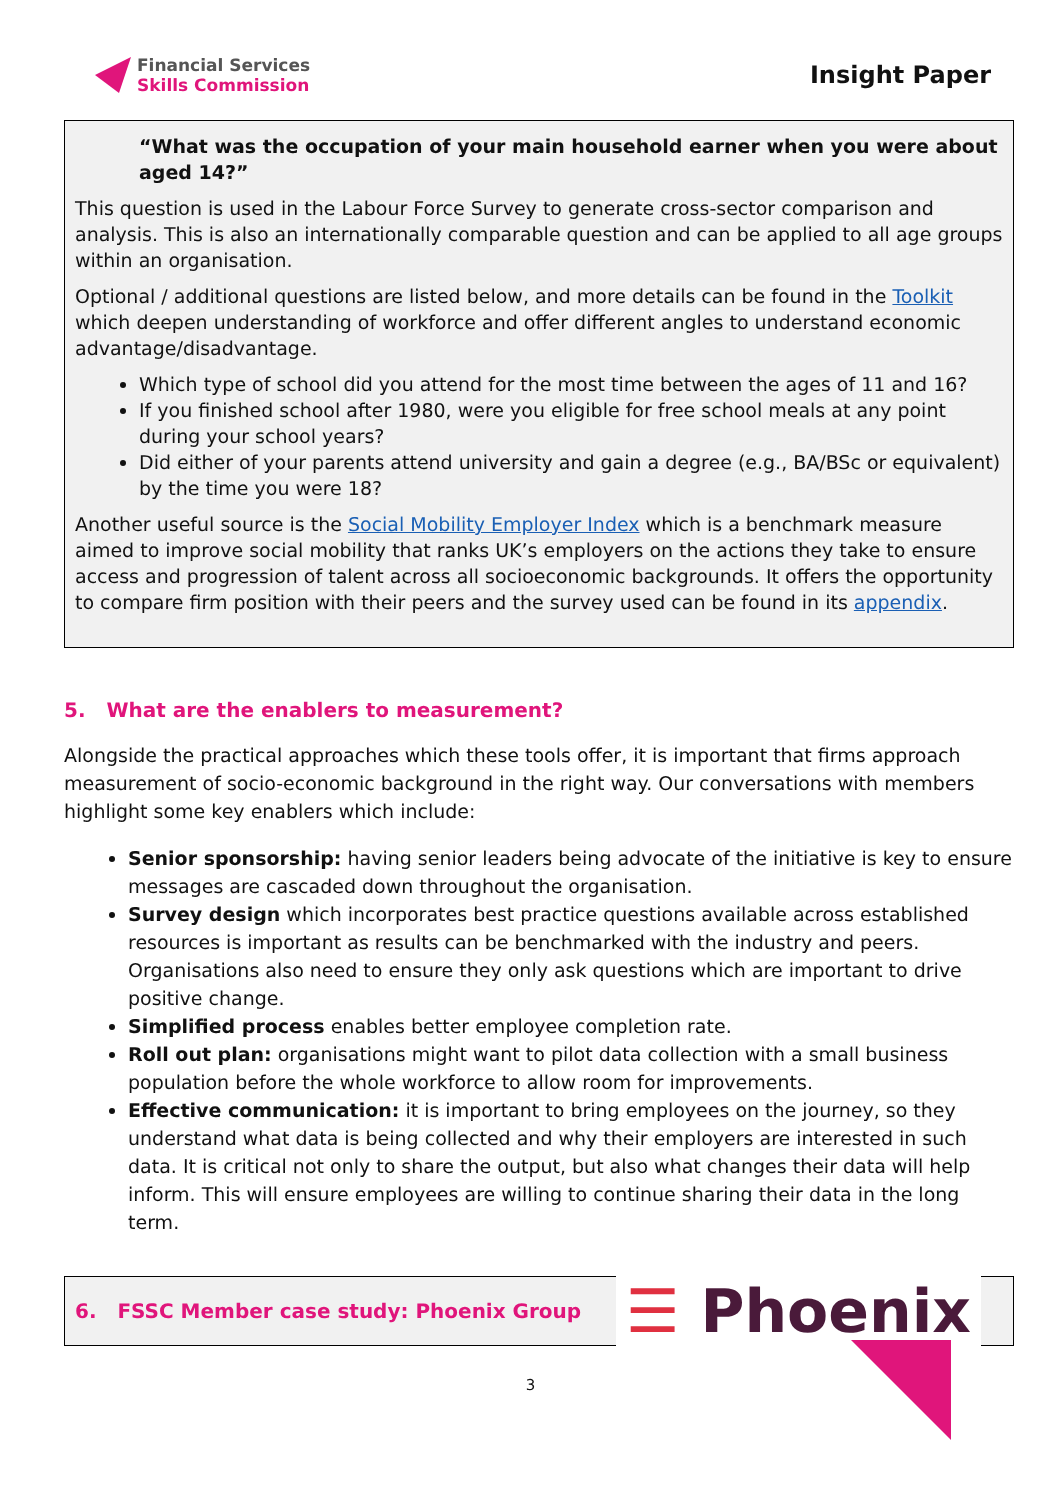Financial Services
Skills Commission
Insight Paper
“What was the occupation of your main household earner when you were about aged 14?”
This question is used in the Labour Force Survey to generate cross-sector comparison and analysis. This is also an internationally comparable question and can be applied to all age groups within an organisation.
Optional / additional questions are listed below, and more details can be found in the Toolkit which deepen understanding of workforce and offer different angles to understand economic advantage/disadvantage.
Which type of school did you attend for the most time between the ages of 11 and 16?
If you finished school after 1980, were you eligible for free school meals at any point during your school years?
Did either of your parents attend university and gain a degree (e.g., BA/BSc or equivalent) by the time you were 18?
Another useful source is the Social Mobility Employer Index which is a benchmark measure aimed to improve social mobility that ranks UK’s employers on the actions they take to ensure access and progression of talent across all socioeconomic backgrounds. It offers the opportunity to compare firm position with their peers and the survey used can be found in its appendix.
5. What are the enablers to measurement?
Alongside the practical approaches which these tools offer, it is important that firms approach measurement of socio-economic background in the right way. Our conversations with members highlight some key enablers which include:
Senior sponsorship: having senior leaders being advocate of the initiative is key to ensure messages are cascaded down throughout the organisation.
Survey design which incorporates best practice questions available across established resources is important as results can be benchmarked with the industry and peers. Organisations also need to ensure they only ask questions which are important to drive positive change.
Simplified process enables better employee completion rate.
Roll out plan: organisations might want to pilot data collection with a small business population before the whole workforce to allow room for improvements.
Effective communication: it is important to bring employees on the journey, so they understand what data is being collected and why their employers are interested in such data. It is critical not only to share the output, but also what changes their data will help inform. This will ensure employees are willing to continue sharing their data in the long term.
6. FSSC Member case study: Phoenix Group
☰ Phoenix
3